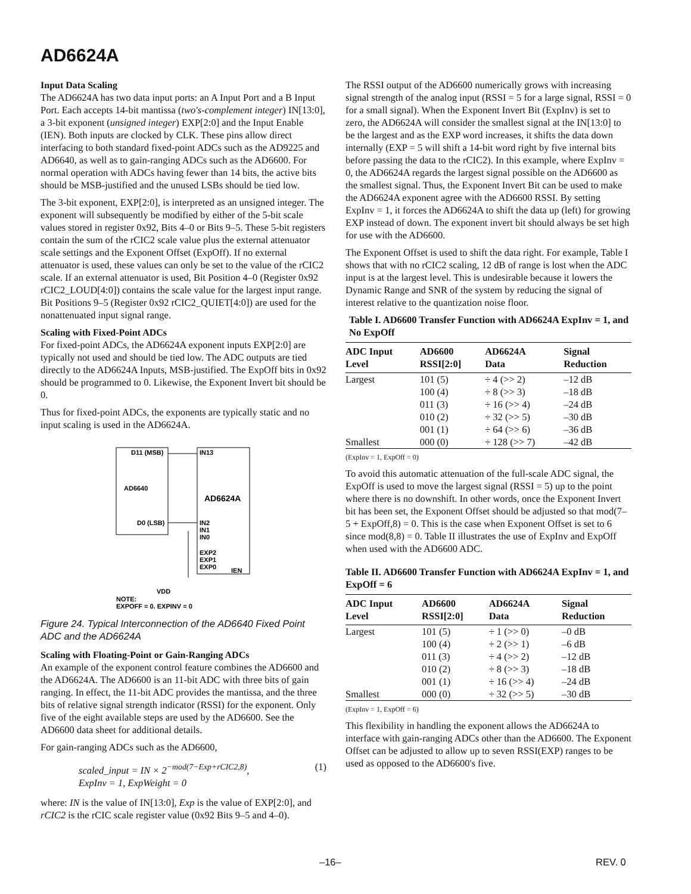AD6624A
Input Data Scaling
The AD6624A has two data input ports: an A Input Port and a B Input Port. Each accepts 14-bit mantissa (two's-complement integer) IN[13:0], a 3-bit exponent (unsigned integer) EXP[2:0] and the Input Enable (IEN). Both inputs are clocked by CLK. These pins allow direct interfacing to both standard fixed-point ADCs such as the AD9225 and AD6640, as well as to gain-ranging ADCs such as the AD6600. For normal operation with ADCs having fewer than 14 bits, the active bits should be MSB-justified and the unused LSBs should be tied low.
The 3-bit exponent, EXP[2:0], is interpreted as an unsigned integer. The exponent will subsequently be modified by either of the 5-bit scale values stored in register 0x92, Bits 4–0 or Bits 9–5. These 5-bit registers contain the sum of the rCIC2 scale value plus the external attenuator scale settings and the Exponent Offset (ExpOff). If no external attenuator is used, these values can only be set to the value of the rCIC2 scale. If an external attenuator is used, Bit Position 4–0 (Register 0x92 rCIC2_LOUD[4:0]) contains the scale value for the largest input range. Bit Positions 9–5 (Register 0x92 rCIC2_QUIET[4:0]) are used for the nonattenuated input signal range.
Scaling with Fixed-Point ADCs
For fixed-point ADCs, the AD6624A exponent inputs EXP[2:0] are typically not used and should be tied low. The ADC outputs are tied directly to the AD6624A Inputs, MSB-justified. The ExpOff bits in 0x92 should be programmed to 0. Likewise, the Exponent Invert bit should be 0.
Thus for fixed-point ADCs, the exponents are typically static and no input scaling is used in the AD6624A.
D11 (MSB)
IN13
AD6640
AD6624A
D0 (LSB)
IN2
IN1
IN0
EXP2
EXP1
EXP0
IEN
VDD
NOTE:
EXPOFF = 0, EXPINV = 0
Figure 24. Typical Interconnection of the AD6640 Fixed Point ADC and the AD6624A
Scaling with Floating-Point or Gain-Ranging ADCs
An example of the exponent control feature combines the AD6600 and the AD6624A. The AD6600 is an 11-bit ADC with three bits of gain ranging. In effect, the 11-bit ADC provides the mantissa, and the three bits of relative signal strength indicator (RSSI) for the exponent. Only five of the eight available steps are used by the AD6600. See the AD6600 data sheet for additional details.
For gain-ranging ADCs such as the AD6600,
scaled_input = IN × 2<sup>−mod(7−Exp+rCIC2,8)</sup>,
ExpInv = 1, ExpWeight = 0
(1)
where: IN is the value of IN[13:0], Exp is the value of EXP[2:0], and rCIC2 is the rCIC scale register value (0x92 Bits 9–5 and 4–0).
The RSSI output of the AD6600 numerically grows with increasing signal strength of the analog input (RSSI = 5 for a large signal, RSSI = 0 for a small signal). When the Exponent Invert Bit (ExpInv) is set to zero, the AD6624A will consider the smallest signal at the IN[13:0] to be the largest and as the EXP word increases, it shifts the data down internally (EXP = 5 will shift a 14-bit word right by five internal bits before passing the data to the rCIC2). In this example, where ExpInv = 0, the AD6624A regards the largest signal possible on the AD6600 as the smallest signal. Thus, the Exponent Invert Bit can be used to make the AD6624A exponent agree with the AD6600 RSSI. By setting ExpInv = 1, it forces the AD6624A to shift the data up (left) for growing EXP instead of down. The exponent invert bit should always be set high for use with the AD6600.
The Exponent Offset is used to shift the data right. For example, Table I shows that with no rCIC2 scaling, 12 dB of range is lost when the ADC input is at the largest level. This is undesirable because it lowers the Dynamic Range and SNR of the system by reducing the signal of interest relative to the quantization noise floor.
Table I. AD6600 Transfer Function with AD6624A ExpInv = 1, and No ExpOff
| ADC Input Level | AD6600 RSSI[2:0] | AD6624A Data | Signal Reduction |
| --- | --- | --- | --- |
| Largest Smallest | 101 (5) 100 (4) 011 (3) 010 (2) 001 (1) 000 (0) | ÷ 4 (>> 2) ÷ 8 (>> 3) ÷ 16 (>> 4) ÷ 32 (>> 5) ÷ 64 (>> 6) ÷ 128 (>> 7) | –12 dB –18 dB –24 dB –30 dB –36 dB –42 dB |
(ExpInv = 1, ExpOff = 0)
To avoid this automatic attenuation of the full-scale ADC signal, the ExpOff is used to move the largest signal (RSSI = 5) up to the point where there is no downshift. In other words, once the Exponent Invert bit has been set, the Exponent Offset should be adjusted so that mod(7–5 + ExpOff,8) = 0. This is the case when Exponent Offset is set to 6 since mod(8,8) = 0. Table II illustrates the use of ExpInv and ExpOff when used with the AD6600 ADC.
Table II. AD6600 Transfer Function with AD6624A ExpInv = 1, and ExpOff = 6
| ADC Input Level | AD6600 RSSI[2:0] | AD6624A Data | Signal Reduction |
| --- | --- | --- | --- |
| Largest Smallest | 101 (5) 100 (4) 011 (3) 010 (2) 001 (1) 000 (0) | ÷ 1 (>> 0) ÷ 2 (>> 1) ÷ 4 (>> 2) ÷ 8 (>> 3) ÷ 16 (>> 4) ÷ 32 (>> 5) | –0 dB –6 dB –12 dB –18 dB –24 dB –30 dB |
(ExpInv = 1, ExpOff = 6)
This flexibility in handling the exponent allows the AD6624A to interface with gain-ranging ADCs other than the AD6600. The Exponent Offset can be adjusted to allow up to seven RSSI(EXP) ranges to be used as opposed to the AD6600's five.
–16– REV. 0